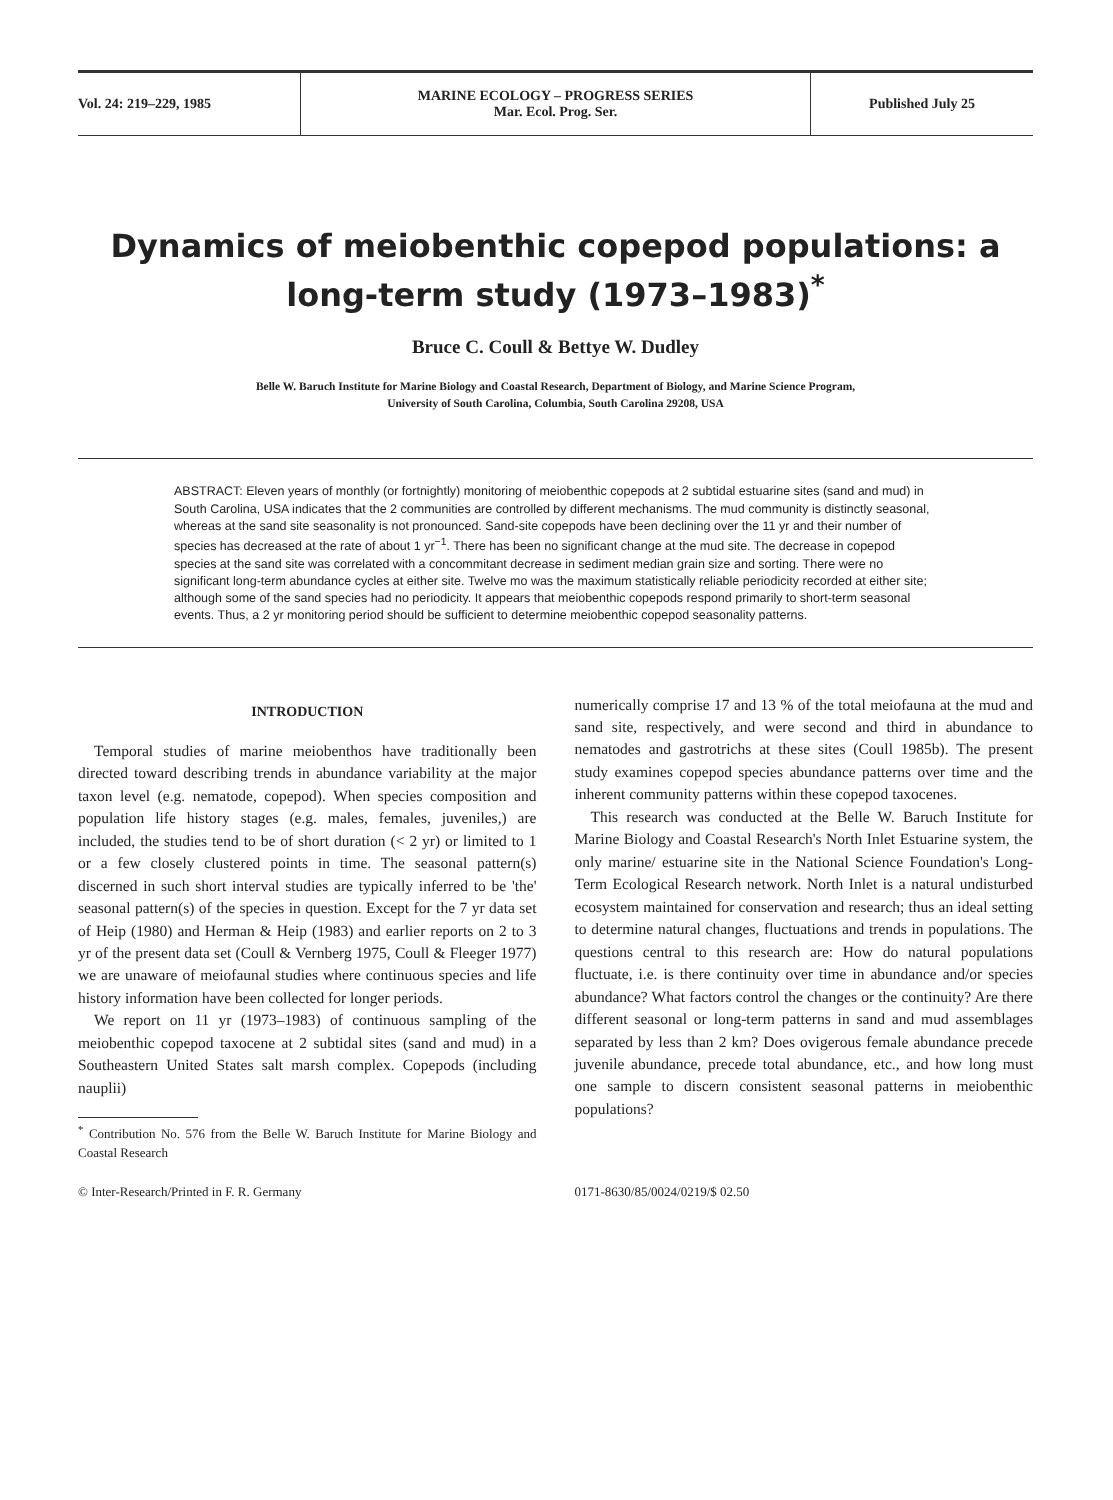Vol. 24: 219–229, 1985
MARINE ECOLOGY – PROGRESS SERIES
Mar. Ecol. Prog. Ser.
Published July 25
Dynamics of meiobenthic copepod populations: a long-term study (1973–1983)<sup>*</sup>
Bruce C. Coull & Bettye W. Dudley
Belle W. Baruch Institute for Marine Biology and Coastal Research, Department of Biology, and Marine Science Program,
University of South Carolina, Columbia, South Carolina 29208, USA
ABSTRACT: Eleven years of monthly (or fortnightly) monitoring of meiobenthic copepods at 2 subtidal estuarine sites (sand and mud) in South Carolina, USA indicates that the 2 communities are controlled by different mechanisms. The mud community is distinctly seasonal, whereas at the sand site seasonality is not pronounced. Sand-site copepods have been declining over the 11 yr and their number of species has decreased at the rate of about 1 yr<sup>−1</sup>. There has been no significant change at the mud site. The decrease in copepod species at the sand site was correlated with a concommitant decrease in sediment median grain size and sorting. There were no significant long-term abundance cycles at either site. Twelve mo was the maximum statistically reliable periodicity recorded at either site; although some of the sand species had no periodicity. It appears that meiobenthic copepods respond primarily to short-term seasonal events. Thus, a 2 yr monitoring period should be sufficient to determine meiobenthic copepod seasonality patterns.
INTRODUCTION
Temporal studies of marine meiobenthos have traditionally been directed toward describing trends in abundance variability at the major taxon level (e.g. nematode, copepod). When species composition and population life history stages (e.g. males, females, juveniles,) are included, the studies tend to be of short duration (< 2 yr) or limited to 1 or a few closely clustered points in time. The seasonal pattern(s) discerned in such short interval studies are typically inferred to be 'the' seasonal pattern(s) of the species in question. Except for the 7 yr data set of Heip (1980) and Herman & Heip (1983) and earlier reports on 2 to 3 yr of the present data set (Coull & Vernberg 1975, Coull & Fleeger 1977) we are unaware of meiofaunal studies where continuous species and life history information have been collected for longer periods.
We report on 11 yr (1973–1983) of continuous sampling of the meiobenthic copepod taxocene at 2 subtidal sites (sand and mud) in a Southeastern United States salt marsh complex. Copepods (including nauplii)
<sup>*</sup> Contribution No. 576 from the Belle W. Baruch Institute for Marine Biology and Coastal Research
numerically comprise 17 and 13 % of the total meiofauna at the mud and sand site, respectively, and were second and third in abundance to nematodes and gastrotrichs at these sites (Coull 1985b). The present study examines copepod species abundance patterns over time and the inherent community patterns within these copepod taxocenes.
This research was conducted at the Belle W. Baruch Institute for Marine Biology and Coastal Research's North Inlet Estuarine system, the only marine/ estuarine site in the National Science Foundation's Long-Term Ecological Research network. North Inlet is a natural undisturbed ecosystem maintained for conservation and research; thus an ideal setting to determine natural changes, fluctuations and trends in populations. The questions central to this research are: How do natural populations fluctuate, i.e. is there continuity over time in abundance and/or species abundance? What factors control the changes or the continuity? Are there different seasonal or long-term patterns in sand and mud assemblages separated by less than 2 km? Does ovigerous female abundance precede juvenile abundance, precede total abundance, etc., and how long must one sample to discern consistent seasonal patterns in meiobenthic populations?
© Inter-Research/Printed in F. R. Germany
0171-8630/85/0024/0219/$ 02.50